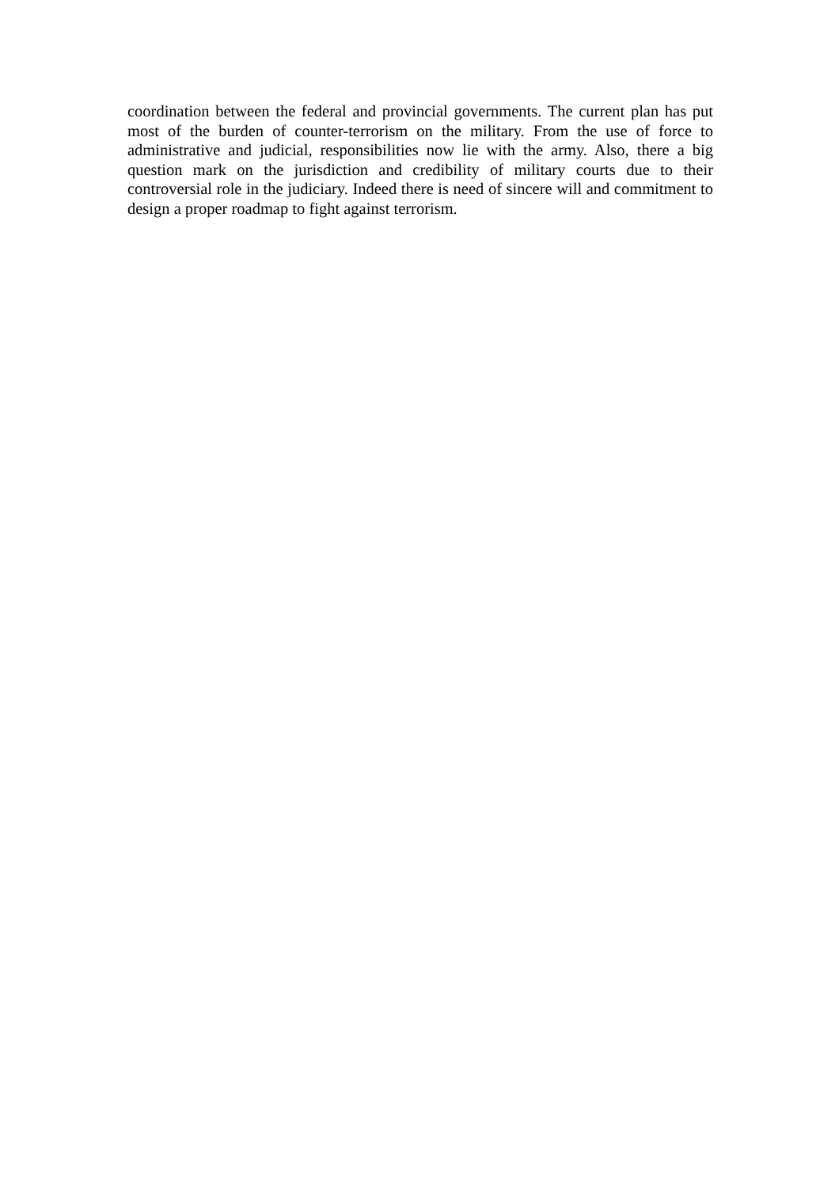coordination between the federal and provincial governments. The current plan has put most of the burden of counter-terrorism on the military. From the use of force to administrative and judicial, responsibilities now lie with the army. Also, there a big question mark on the jurisdiction and credibility of military courts due to their controversial role in the judiciary. Indeed there is need of sincere will and commitment to design a proper roadmap to fight against terrorism.